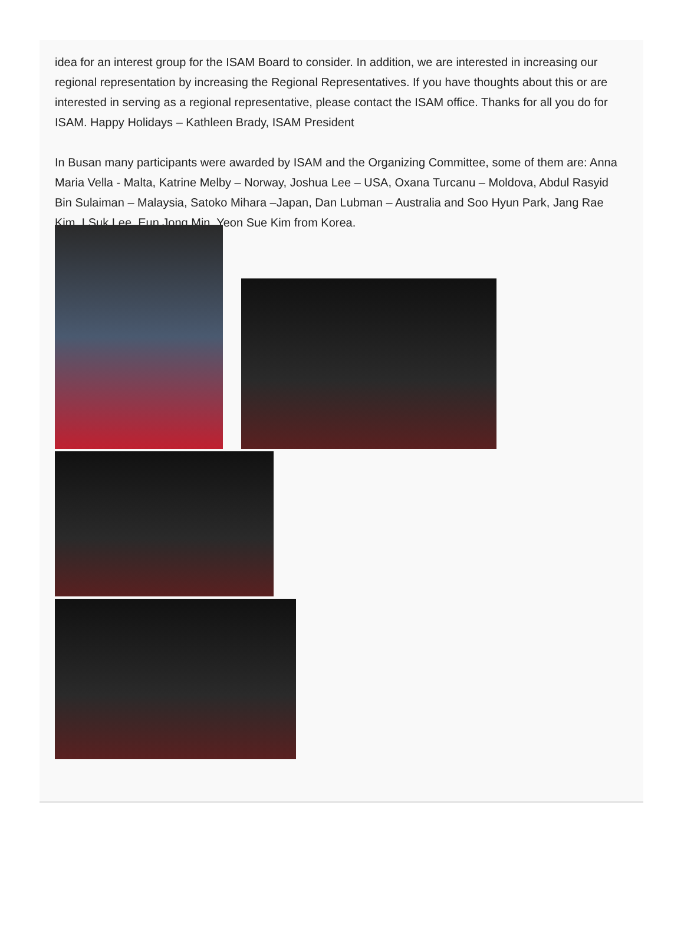idea for an interest group for the ISAM Board to consider. In addition, we are interested in increasing our regional representation by increasing the Regional Representatives. If you have thoughts about this or are interested in serving as a regional representative, please contact the ISAM office. Thanks for all you do for ISAM. Happy Holidays – Kathleen Brady, ISAM President
In Busan many participants were awarded by ISAM and the Organizing Committee, some of them are: Anna Maria Vella - Malta, Katrine Melby – Norway, Joshua Lee – USA, Oxana Turcanu – Moldova, Abdul Rasyid Bin Sulaiman – Malaysia, Satoko Mihara –Japan, Dan Lubman – Australia and Soo Hyun Park, Jang Rae Kim, I Suk Lee, Eun Jong Min, Yeon Sue Kim from Korea.